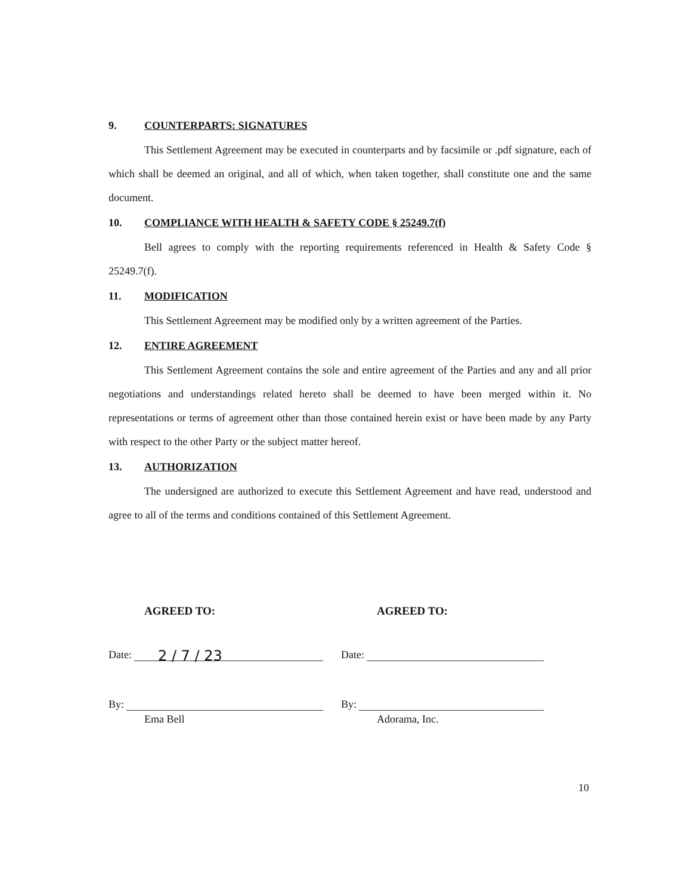9. COUNTERPARTS: SIGNATURES
This Settlement Agreement may be executed in counterparts and by facsimile or .pdf signature, each of which shall be deemed an original, and all of which, when taken together, shall constitute one and the same document.
10. COMPLIANCE WITH HEALTH & SAFETY CODE § 25249.7(f)
Bell agrees to comply with the reporting requirements referenced in Health & Safety Code § 25249.7(f).
11. MODIFICATION
This Settlement Agreement may be modified only by a written agreement of the Parties.
12. ENTIRE AGREEMENT
This Settlement Agreement contains the sole and entire agreement of the Parties and any and all prior negotiations and understandings related hereto shall be deemed to have been merged within it. No representations or terms of agreement other than those contained herein exist or have been made by any Party with respect to the other Party or the subject matter hereof.
13. AUTHORIZATION
The undersigned are authorized to execute this Settlement Agreement and have read, understood and agree to all of the terms and conditions contained of this Settlement Agreement.
AGREED TO:
Date: 2 / 7 / 23
By:
Ema Bell
AGREED TO:
Date:
By:
Adorama, Inc.
10